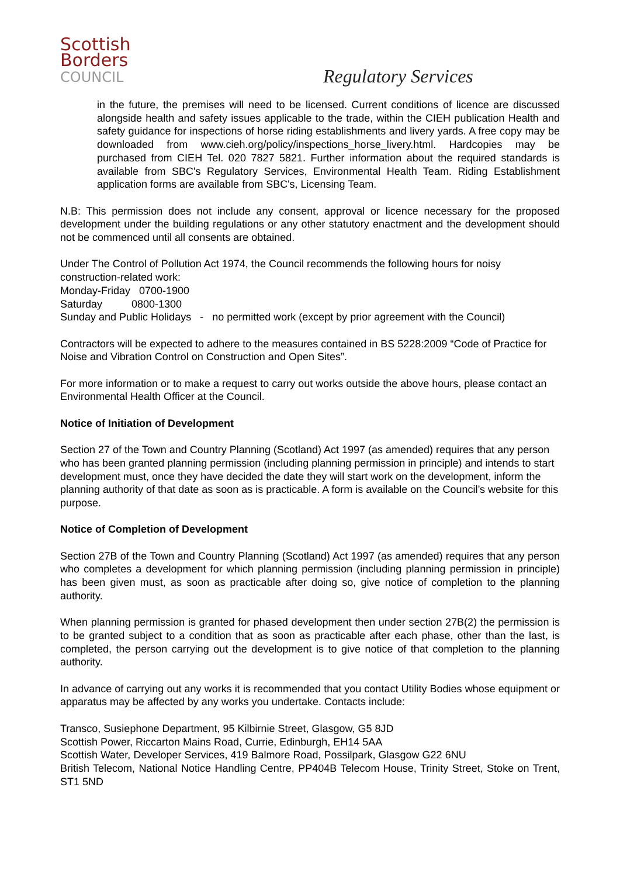Scottish
Borders
COUNCIL
Regulatory Services
in the future, the premises will need to be licensed. Current conditions of licence are discussed alongside health and safety issues applicable to the trade, within the CIEH publication Health and safety guidance for inspections of horse riding establishments and livery yards. A free copy may be downloaded from www.cieh.org/policy/inspections_horse_livery.html. Hardcopies may be purchased from CIEH Tel. 020 7827 5821. Further information about the required standards is available from SBC's Regulatory Services, Environmental Health Team. Riding Establishment application forms are available from SBC's, Licensing Team.
N.B: This permission does not include any consent, approval or licence necessary for the proposed development under the building regulations or any other statutory enactment and the development should not be commenced until all consents are obtained.
Under The Control of Pollution Act 1974, the Council recommends the following hours for noisy construction-related work:
Monday-Friday 0700-1900
Saturday 0800-1300
Sunday and Public Holidays - no permitted work (except by prior agreement with the Council)
Contractors will be expected to adhere to the measures contained in BS 5228:2009 “Code of Practice for Noise and Vibration Control on Construction and Open Sites”.
For more information or to make a request to carry out works outside the above hours, please contact an Environmental Health Officer at the Council.
Notice of Initiation of Development
Section 27 of the Town and Country Planning (Scotland) Act 1997 (as amended) requires that any person who has been granted planning permission (including planning permission in principle) and intends to start development must, once they have decided the date they will start work on the development, inform the planning authority of that date as soon as is practicable. A form is available on the Council’s website for this purpose.
Notice of Completion of Development
Section 27B of the Town and Country Planning (Scotland) Act 1997 (as amended) requires that any person who completes a development for which planning permission (including planning permission in principle) has been given must, as soon as practicable after doing so, give notice of completion to the planning authority.
When planning permission is granted for phased development then under section 27B(2) the permission is to be granted subject to a condition that as soon as practicable after each phase, other than the last, is completed, the person carrying out the development is to give notice of that completion to the planning authority.
In advance of carrying out any works it is recommended that you contact Utility Bodies whose equipment or apparatus may be affected by any works you undertake. Contacts include:
Transco, Susiephone Department, 95 Kilbirnie Street, Glasgow, G5 8JD
Scottish Power, Riccarton Mains Road, Currie, Edinburgh, EH14 5AA
Scottish Water, Developer Services, 419 Balmore Road, Possilpark, Glasgow G22 6NU
British Telecom, National Notice Handling Centre, PP404B Telecom House, Trinity Street, Stoke on Trent, ST1 5ND